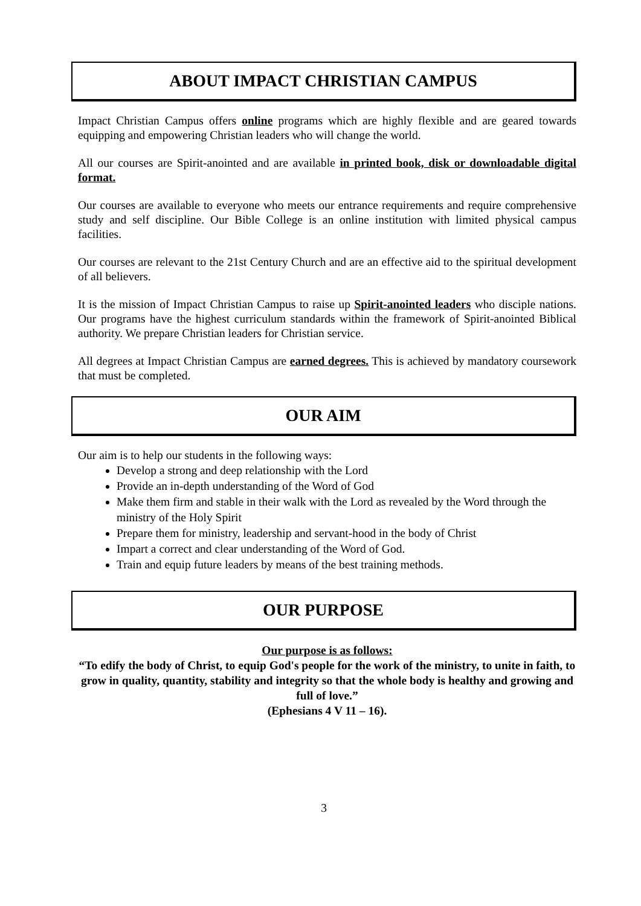ABOUT IMPACT CHRISTIAN CAMPUS
Impact Christian Campus offers online programs which are highly flexible and are geared towards equipping and empowering Christian leaders who will change the world.
All our courses are Spirit-anointed and are available in printed book, disk or downloadable digital format.
Our courses are available to everyone who meets our entrance requirements and require comprehensive study and self discipline. Our Bible College is an online institution with limited physical campus facilities.
Our courses are relevant to the 21st Century Church and are an effective aid to the spiritual development of all believers.
It is the mission of Impact Christian Campus to raise up Spirit-anointed leaders who disciple nations. Our programs have the highest curriculum standards within the framework of Spirit-anointed Biblical authority. We prepare Christian leaders for Christian service.
All degrees at Impact Christian Campus are earned degrees. This is achieved by mandatory coursework that must be completed.
OUR AIM
Our aim is to help our students in the following ways:
Develop a strong and deep relationship with the Lord
Provide an in-depth understanding of the Word of God
Make them firm and stable in their walk with the Lord as revealed by the Word through the ministry of the Holy Spirit
Prepare them for ministry, leadership and servant-hood in the body of Christ
Impart a correct and clear understanding of the Word of God.
Train and equip future leaders by means of the best training methods.
OUR PURPOSE
Our purpose is as follows:
“To edify the body of Christ, to equip God's people for the work of the ministry, to unite in faith, to grow in quality, quantity, stability and integrity so that the whole body is healthy and growing and full of love.”
(Ephesians 4 V 11 – 16).
3